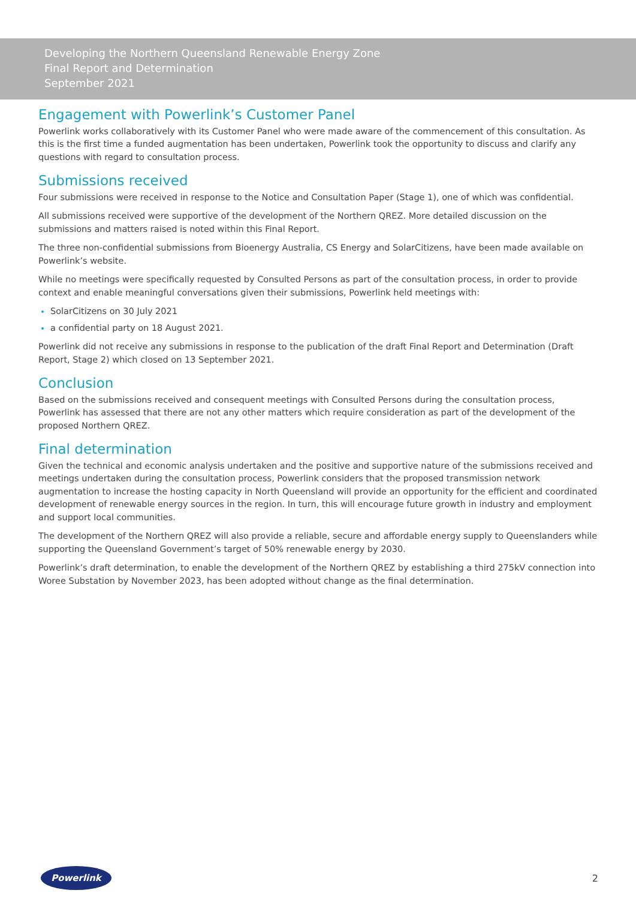Developing the Northern Queensland Renewable Energy Zone
Final Report and Determination
September 2021
Engagement with Powerlink’s Customer Panel
Powerlink works collaboratively with its Customer Panel who were made aware of the commencement of this consultation. As this is the first time a funded augmentation has been undertaken, Powerlink took the opportunity to discuss and clarify any questions with regard to consultation process.
Submissions received
Four submissions were received in response to the Notice and Consultation Paper (Stage 1), one of which was confidential.
All submissions received were supportive of the development of the Northern QREZ. More detailed discussion on the submissions and matters raised is noted within this Final Report.
The three non-confidential submissions from Bioenergy Australia, CS Energy and SolarCitizens, have been made available on Powerlink’s website.
While no meetings were specifically requested by Consulted Persons as part of the consultation process, in order to provide context and enable meaningful conversations given their submissions, Powerlink held meetings with:
SolarCitizens on 30 July 2021
a confidential party on 18 August 2021.
Powerlink did not receive any submissions in response to the publication of the draft Final Report and Determination (Draft Report, Stage 2) which closed on 13 September 2021.
Conclusion
Based on the submissions received and consequent meetings with Consulted Persons during the consultation process, Powerlink has assessed that there are not any other matters which require consideration as part of the development of the proposed Northern QREZ.
Final determination
Given the technical and economic analysis undertaken and the positive and supportive nature of the submissions received and meetings undertaken during the consultation process, Powerlink considers that the proposed transmission network augmentation to increase the hosting capacity in North Queensland will provide an opportunity for the efficient and coordinated development of renewable energy sources in the region. In turn, this will encourage future growth in industry and employment and support local communities.
The development of the Northern QREZ will also provide a reliable, secure and affordable energy supply to Queenslanders while supporting the Queensland Government’s target of 50% renewable energy by 2030.
Powerlink’s draft determination, to enable the development of the Northern QREZ by establishing a third 275kV connection into Woree Substation by November 2023, has been adopted without change as the final determination.
Powerlink
2